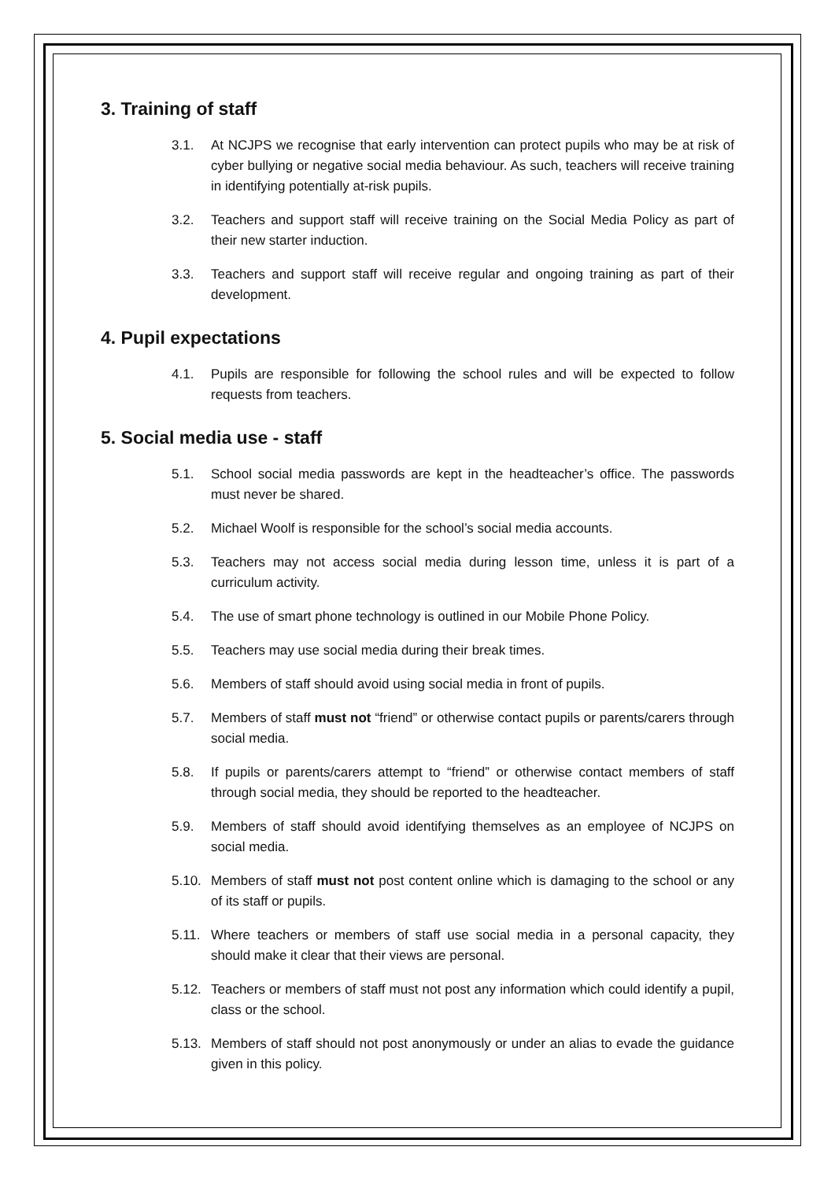3. Training of staff
3.1. At NCJPS we recognise that early intervention can protect pupils who may be at risk of cyber bullying or negative social media behaviour. As such, teachers will receive training in identifying potentially at-risk pupils.
3.2. Teachers and support staff will receive training on the Social Media Policy as part of their new starter induction.
3.3. Teachers and support staff will receive regular and ongoing training as part of their development.
4. Pupil expectations
4.1. Pupils are responsible for following the school rules and will be expected to follow requests from teachers.
5. Social media use - staff
5.1. School social media passwords are kept in the headteacher’s office. The passwords must never be shared.
5.2. Michael Woolf is responsible for the school’s social media accounts.
5.3. Teachers may not access social media during lesson time, unless it is part of a curriculum activity.
5.4. The use of smart phone technology is outlined in our Mobile Phone Policy.
5.5. Teachers may use social media during their break times.
5.6. Members of staff should avoid using social media in front of pupils.
5.7. Members of staff must not “friend” or otherwise contact pupils or parents/carers through social media.
5.8. If pupils or parents/carers attempt to “friend” or otherwise contact members of staff through social media, they should be reported to the headteacher.
5.9. Members of staff should avoid identifying themselves as an employee of NCJPS on social media.
5.10. Members of staff must not post content online which is damaging to the school or any of its staff or pupils.
5.11. Where teachers or members of staff use social media in a personal capacity, they should make it clear that their views are personal.
5.12. Teachers or members of staff must not post any information which could identify a pupil, class or the school.
5.13. Members of staff should not post anonymously or under an alias to evade the guidance given in this policy.